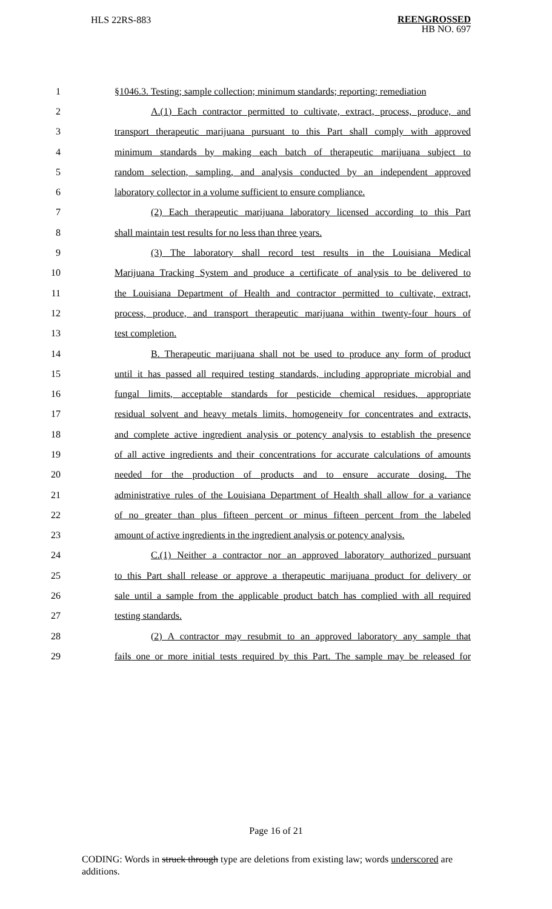HLS 22RS-883
REENGROSSED
HB NO. 697
1 §1046.3. Testing; sample collection; minimum standards; reporting; remediation
2 A.(1) Each contractor permitted to cultivate, extract, process, produce, and
3 transport therapeutic marijuana pursuant to this Part shall comply with approved
4 minimum standards by making each batch of therapeutic marijuana subject to
5 random selection, sampling, and analysis conducted by an independent approved
6 laboratory collector in a volume sufficient to ensure compliance.
7 (2) Each therapeutic marijuana laboratory licensed according to this Part
8 shall maintain test results for no less than three years.
9 (3) The laboratory shall record test results in the Louisiana Medical
10 Marijuana Tracking System and produce a certificate of analysis to be delivered to
11 the Louisiana Department of Health and contractor permitted to cultivate, extract,
12 process, produce, and transport therapeutic marijuana within twenty-four hours of
13 test completion.
14 B. Therapeutic marijuana shall not be used to produce any form of product
15 until it has passed all required testing standards, including appropriate microbial and
16 fungal limits, acceptable standards for pesticide chemical residues, appropriate
17 residual solvent and heavy metals limits, homogeneity for concentrates and extracts,
18 and complete active ingredient analysis or potency analysis to establish the presence
19 of all active ingredients and their concentrations for accurate calculations of amounts
20 needed for the production of products and to ensure accurate dosing. The
21 administrative rules of the Louisiana Department of Health shall allow for a variance
22 of no greater than plus fifteen percent or minus fifteen percent from the labeled
23 amount of active ingredients in the ingredient analysis or potency analysis.
24 C.(1) Neither a contractor nor an approved laboratory authorized pursuant
25 to this Part shall release or approve a therapeutic marijuana product for delivery or
26 sale until a sample from the applicable product batch has complied with all required
27 testing standards.
28 (2) A contractor may resubmit to an approved laboratory any sample that
29 fails one or more initial tests required by this Part. The sample may be released for
Page 16 of 21
CODING: Words in struck through type are deletions from existing law; words underscored are additions.